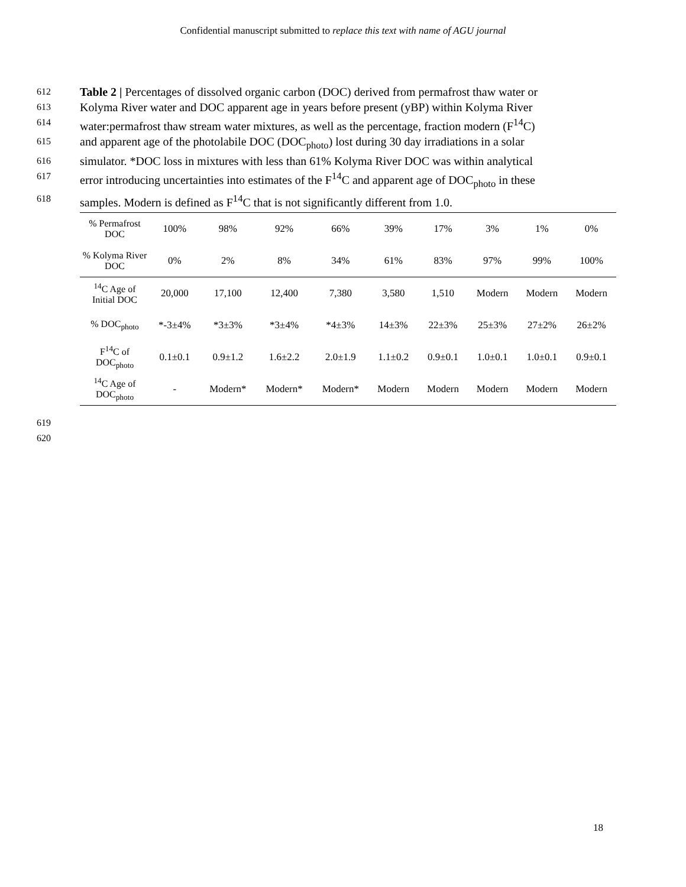Confidential manuscript submitted to replace this text with name of AGU journal
612 Table 2 | Percentages of dissolved organic carbon (DOC) derived from permafrost thaw water or
613 Kolyma River water and DOC apparent age in years before present (yBP) within Kolyma River
614 water:permafrost thaw stream water mixtures, as well as the percentage, fraction modern (F<sup>14</sup>C)
615 and apparent age of the photolabile DOC (DOC<sub>photo</sub>) lost during 30 day irradiations in a solar
616 simulator. *DOC loss in mixtures with less than 61% Kolyma River DOC was within analytical
617 error introducing uncertainties into estimates of the F<sup>14</sup>C and apparent age of DOC<sub>photo</sub> in these
618 samples. Modern is defined as F<sup>14</sup>C that is not significantly different from 1.0.
| % Permafrost DOC | 100% | 98% | 92% | 66% | 39% | 17% | 3% | 1% | 0% |
| % Kolyma River DOC | 0% | 2% | 8% | 34% | 61% | 83% | 97% | 99% | 100% |
| <sup>14</sup>C Age of Initial DOC | 20,000 | 17,100 | 12,400 | 7,380 | 3,580 | 1,510 | Modern | Modern | Modern |
| % DOC<sub>photo</sub> | *-3±4% | *3±3% | *3±4% | *4±3% | 14±3% | 22±3% | 25±3% | 27±2% | 26±2% |
| F<sup>14</sup>C of DOC<sub>photo</sub> | 0.1±0.1 | 0.9±1.2 | 1.6±2.2 | 2.0±1.9 | 1.1±0.2 | 0.9±0.1 | 1.0±0.1 | 1.0±0.1 | 0.9±0.1 |
| <sup>14</sup>C Age of DOC<sub>photo</sub> | - | Modern* | Modern* | Modern* | Modern | Modern | Modern | Modern | Modern |
619
620
18